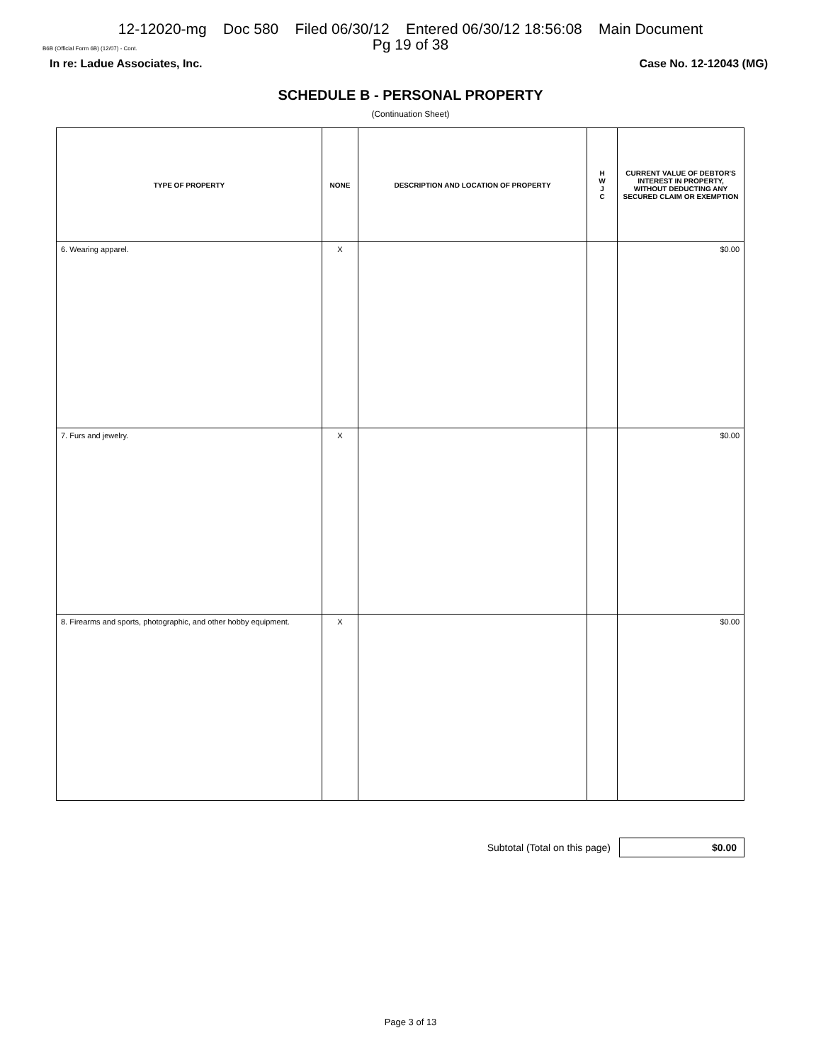12-12020-mg Doc 580 Filed 06/30/12 Entered 06/30/12 18:56:08 Main Document
Pg 19 of 38
B6B (Official Form 6B) (12/07) - Cont.
In re: Ladue Associates, Inc. Case No. 12-12043 (MG)
SCHEDULE B - PERSONAL PROPERTY
(Continuation Sheet)
| TYPE OF PROPERTY | NONE | DESCRIPTION AND LOCATION OF PROPERTY | H W J C | CURRENT VALUE OF DEBTOR'S INTEREST IN PROPERTY, WITHOUT DEDUCTING ANY SECURED CLAIM OR EXEMPTION |
| --- | --- | --- | --- | --- |
| 6. Wearing apparel. | X | | | $0.00 |
| 7. Furs and jewelry. | X | | | $0.00 |
| 8. Firearms and sports, photographic, and other hobby equipment. | X | | | $0.00 |
Subtotal (Total on this page)
$0.00
Page 3 of 13